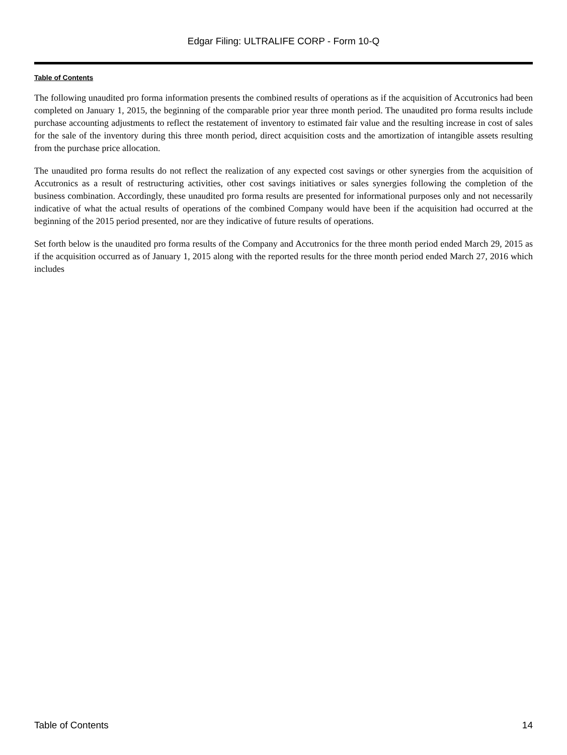Edgar Filing: ULTRALIFE CORP - Form 10-Q
Table of Contents
The following unaudited pro forma information presents the combined results of operations as if the acquisition of Accutronics had been completed on January 1, 2015, the beginning of the comparable prior year three month period. The unaudited pro forma results include purchase accounting adjustments to reflect the restatement of inventory to estimated fair value and the resulting increase in cost of sales for the sale of the inventory during this three month period, direct acquisition costs and the amortization of intangible assets resulting from the purchase price allocation.
The unaudited pro forma results do not reflect the realization of any expected cost savings or other synergies from the acquisition of Accutronics as a result of restructuring activities, other cost savings initiatives or sales synergies following the completion of the business combination. Accordingly, these unaudited pro forma results are presented for informational purposes only and not necessarily indicative of what the actual results of operations of the combined Company would have been if the acquisition had occurred at the beginning of the 2015 period presented, nor are they indicative of future results of operations.
Set forth below is the unaudited pro forma results of the Company and Accutronics for the three month period ended March 29, 2015 as if the acquisition occurred as of January 1, 2015 along with the reported results for the three month period ended March 27, 2016 which includes
Table of Contents 14